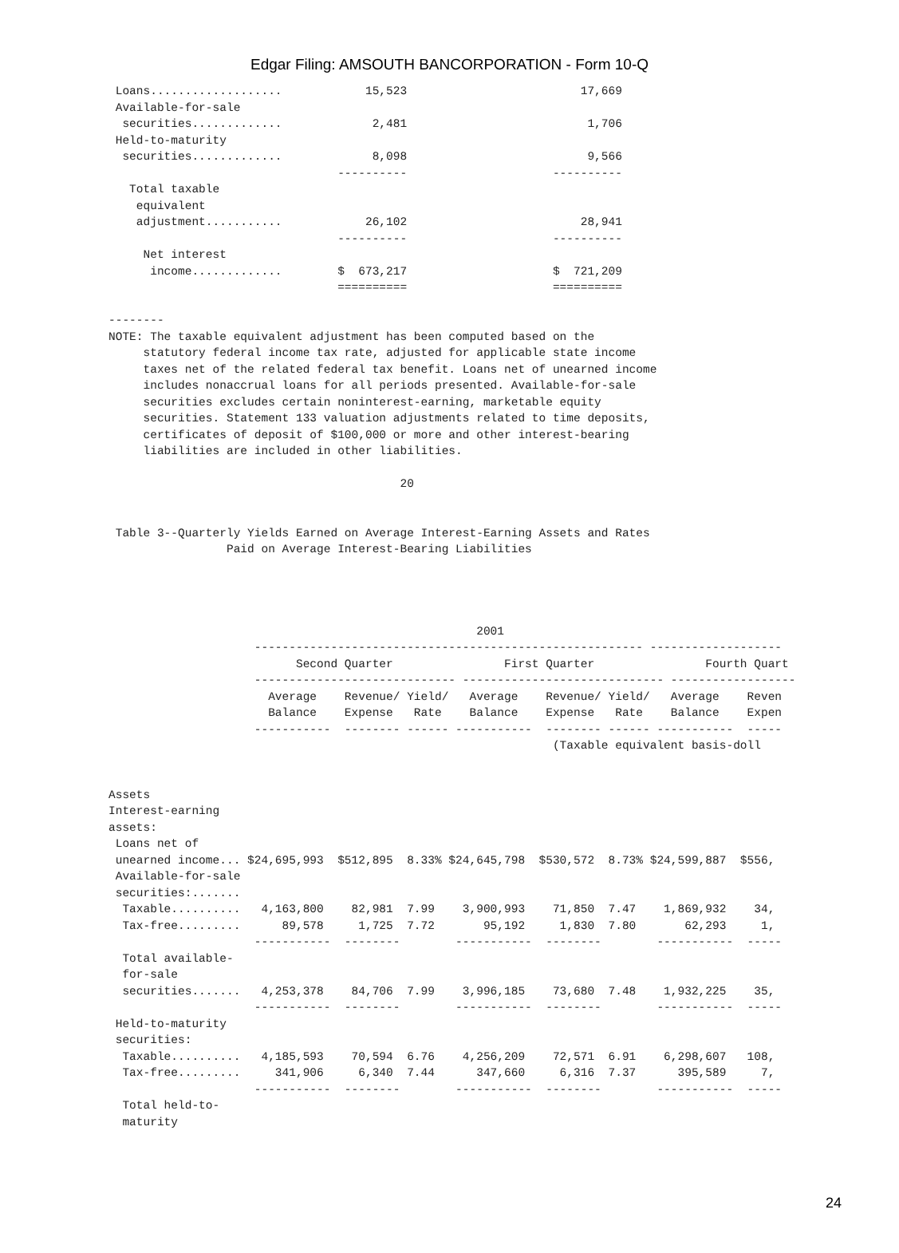Edgar Filing: AMSOUTH BANCORPORATION - Form 10-Q
 Loans...................            15,523                         17,669
 Available-for-sale
  securities.............             2,481                          1,706
 Held-to-maturity
  securities.............             8,098                          9,566
                                 ----------                     ----------
   Total taxable
    equivalent
    adjustment...........            26,102                         28,941
                                 ----------                     ----------
     Net interest
      income.............        $  673,217                     $  721,209
                                 ==========                     ==========

--------
NOTE: The taxable equivalent adjustment has been computed based on the
     statutory federal income tax rate, adjusted for applicable state income
     taxes net of the related federal tax benefit. Loans net of unearned income
     includes nonaccrual loans for all periods presented. Available-for-sale
     securities excludes certain noninterest-earning, marketable equity
     securities. Statement 133 valuation adjustments related to time deposits,
     certificates of deposit of $100,000 or more and other interest-bearing
     liabilities are included in other liabilities.

                                          20


 Table 3--Quarterly Yields Earned on Average Interest-Earning Assets and Rates
                 Paid on Average Interest-Bearing Liabilities




                                                     2001
                     -------------------------------------------------------- -------------------
                           Second Quarter                First Quarter                Fourth Quart
                     ----------------------------- ----------------------------- ------------------
                       Average    Revenue/ Yield/   Average    Revenue/ Yield/   Average    Reven
                       Balance    Expense   Rate    Balance    Expense   Rate    Balance    Expen
                     -----------  -------- ------ -----------  -------- ------ -----------  -----
                                                                (Taxable equivalent basis-doll


Assets
Interest-earning
assets:
 Loans net of
 unearned income... $24,695,993  $512,895  8.33% $24,645,798  $530,572  8.73% $24,599,887  $556,
 Available-for-sale
 securities:.......
  Taxable..........   4,163,800    82,981  7.99    3,900,993    71,850  7.47    1,869,932    34,
  Tax-free.........      89,578     1,725  7.72       95,192     1,830  7.80       62,293     1,
                     -----------  --------        -----------  --------        -----------  -----
  Total available-
  for-sale
  securities.......   4,253,378    84,706  7.99    3,996,185    73,680  7.48    1,932,225    35,
                     -----------  --------        -----------  --------        -----------  -----
 Held-to-maturity
 securities:
  Taxable..........   4,185,593    70,594  6.76    4,256,209    72,571  6.91    6,298,607   108,
  Tax-free.........     341,906     6,340  7.44      347,660     6,316  7.37      395,589     7,
                     -----------  --------        -----------  --------        -----------  -----
  Total held-to-
  maturity
24